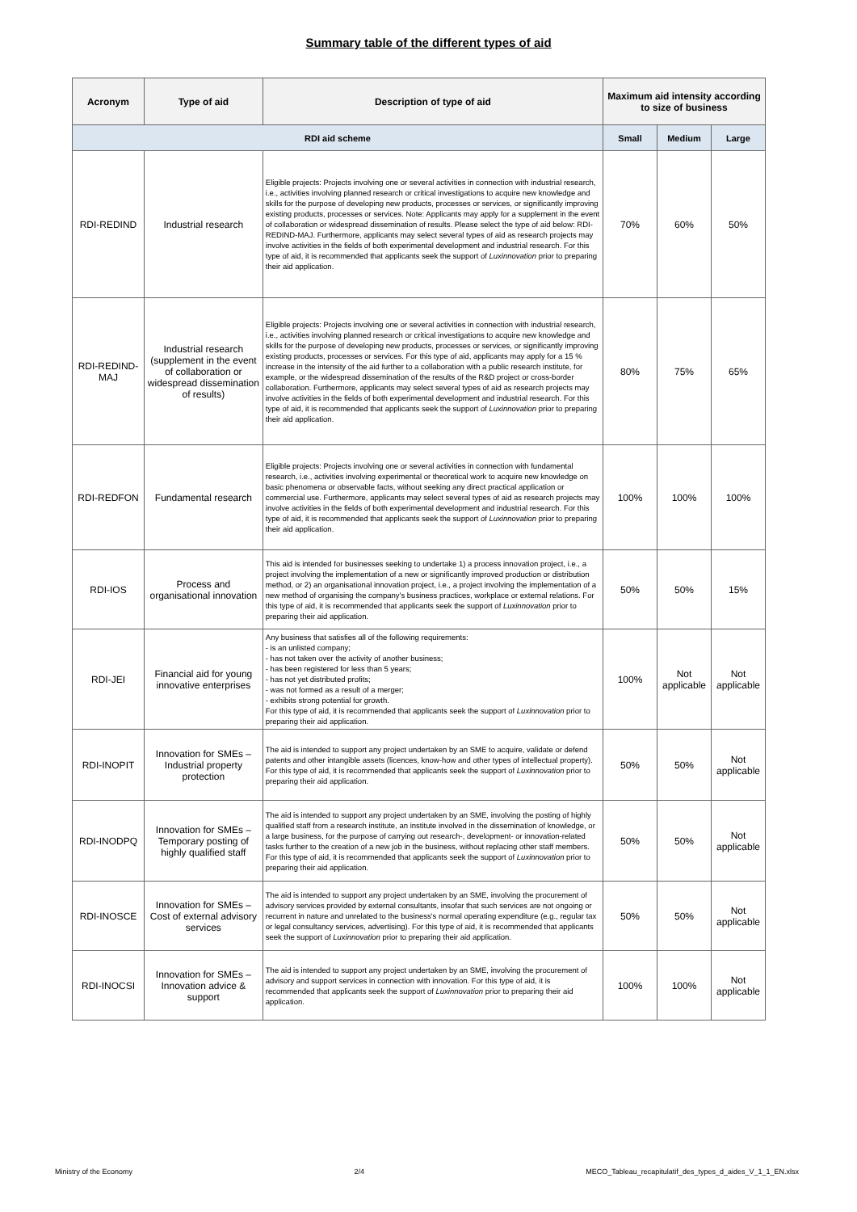Summary table of the different types of aid
| Acronym | Type of aid | Description of type of aid | Maximum aid intensity according to size of business | | |
| --- | --- | --- | --- | --- | --- |
| RDI aid scheme | | | Small | Medium | Large |
| RDI-REDIND | Industrial research | Eligible projects: Projects involving one or several activities in connection with industrial research, i.e., activities involving planned research or critical investigations to acquire new knowledge and skills for the purpose of developing new products, processes or services, or significantly improving existing products, processes or services. Note: Applicants may apply for a supplement in the event of collaboration or widespread dissemination of results. Please select the type of aid below: RDI-REDIND-MAJ. Furthermore, applicants may select several types of aid as research projects may involve activities in the fields of both experimental development and industrial research. For this type of aid, it is recommended that applicants seek the support of Luxinnovation prior to preparing their aid application. | 70% | 60% | 50% |
| RDI-REDIND-MAJ | Industrial research (supplement in the event of collaboration or widespread dissemination of results) | Eligible projects: Projects involving one or several activities in connection with industrial research, i.e., activities involving planned research or critical investigations to acquire new knowledge and skills for the purpose of developing new products, processes or services, or significantly improving existing products, processes or services. For this type of aid, applicants may apply for a 15 % increase in the intensity of the aid further to a collaboration with a public research institute, for example, or the widespread dissemination of the results of the R&D project or cross-border collaboration. Furthermore, applicants may select several types of aid as research projects may involve activities in the fields of both experimental development and industrial research. For this type of aid, it is recommended that applicants seek the support of Luxinnovation prior to preparing their aid application. | 80% | 75% | 65% |
| RDI-REDFON | Fundamental research | Eligible projects: Projects involving one or several activities in connection with fundamental research, i.e., activities involving experimental or theoretical work to acquire new knowledge on basic phenomena or observable facts, without seeking any direct practical application or commercial use. Furthermore, applicants may select several types of aid as research projects may involve activities in the fields of both experimental development and industrial research. For this type of aid, it is recommended that applicants seek the support of Luxinnovation prior to preparing their aid application. | 100% | 100% | 100% |
| RDI-IOS | Process and organisational innovation | This aid is intended for businesses seeking to undertake 1) a process innovation project, i.e., a project involving the implementation of a new or significantly improved production or distribution method, or 2) an organisational innovation project, i.e., a project involving the implementation of a new method of organising the company's business practices, workplace or external relations. For this type of aid, it is recommended that applicants seek the support of Luxinnovation prior to preparing their aid application. | 50% | 50% | 15% |
| RDI-JEI | Financial aid for young innovative enterprises | Any business that satisfies all of the following requirements: - is an unlisted company; - has not taken over the activity of another business; - has been registered for less than 5 years; - has not yet distributed profits; - was not formed as a result of a merger; - exhibits strong potential for growth. For this type of aid, it is recommended that applicants seek the support of Luxinnovation prior to preparing their aid application. | 100% | Not applicable | Not applicable |
| RDI-INOPIT | Innovation for SMEs – Industrial property protection | The aid is intended to support any project undertaken by an SME to acquire, validate or defend patents and other intangible assets (licences, know-how and other types of intellectual property). For this type of aid, it is recommended that applicants seek the support of Luxinnovation prior to preparing their aid application. | 50% | 50% | Not applicable |
| RDI-INODPQ | Innovation for SMEs – Temporary posting of highly qualified staff | The aid is intended to support any project undertaken by an SME, involving the posting of highly qualified staff from a research institute, an institute involved in the dissemination of knowledge, or a large business, for the purpose of carrying out research-, development- or innovation-related tasks further to the creation of a new job in the business, without replacing other staff members. For this type of aid, it is recommended that applicants seek the support of Luxinnovation prior to preparing their aid application. | 50% | 50% | Not applicable |
| RDI-INOSCE | Innovation for SMEs – Cost of external advisory services | The aid is intended to support any project undertaken by an SME, involving the procurement of advisory services provided by external consultants, insofar that such services are not ongoing or recurrent in nature and unrelated to the business's normal operating expenditure (e.g., regular tax or legal consultancy services, advertising). For this type of aid, it is recommended that applicants seek the support of Luxinnovation prior to preparing their aid application. | 50% | 50% | Not applicable |
| RDI-INOCSI | Innovation for SMEs – Innovation advice & support | The aid is intended to support any project undertaken by an SME, involving the procurement of advisory and support services in connection with innovation. For this type of aid, it is recommended that applicants seek the support of Luxinnovation prior to preparing their aid application. | 100% | 100% | Not applicable |
Ministry of the Economy 2/4 MECO_Tableau_recapitulatif_des_types_d_aides_V_1_1_EN.xlsx